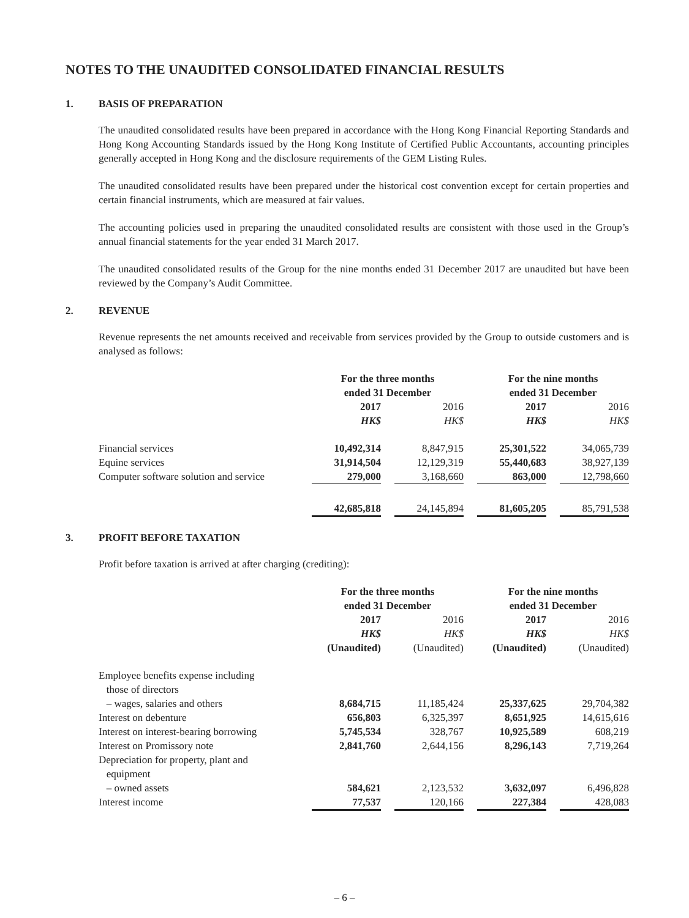NOTES TO THE UNAUDITED CONSOLIDATED FINANCIAL RESULTS
1. BASIS OF PREPARATION
The unaudited consolidated results have been prepared in accordance with the Hong Kong Financial Reporting Standards and Hong Kong Accounting Standards issued by the Hong Kong Institute of Certified Public Accountants, accounting principles generally accepted in Hong Kong and the disclosure requirements of the GEM Listing Rules.
The unaudited consolidated results have been prepared under the historical cost convention except for certain properties and certain financial instruments, which are measured at fair values.
The accounting policies used in preparing the unaudited consolidated results are consistent with those used in the Group’s annual financial statements for the year ended 31 March 2017.
The unaudited consolidated results of the Group for the nine months ended 31 December 2017 are unaudited but have been reviewed by the Company’s Audit Committee.
2. REVENUE
Revenue represents the net amounts received and receivable from services provided by the Group to outside customers and is analysed as follows:
| | For the three months ended 31 December | | | | For the nine months ended 31 December | | |
| | 2017 | | 2016 | | 2017 | | 2016 |
| | HK$ | | HK$ | | HK$ | | HK$ |
| Financial services | 10,492,314 | | 8,847,915 | | 25,301,522 | | 34,065,739 |
| Equine services | 31,914,504 | | 12,129,319 | | 55,440,683 | | 38,927,139 |
| Computer software solution and service | 279,000 | | 3,168,660 | | 863,000 | | 12,798,660 |
| | 42,685,818 | | 24,145,894 | | 81,605,205 | | 85,791,538 |
3. PROFIT BEFORE TAXATION
Profit before taxation is arrived at after charging (crediting):
| | For the three months ended 31 December | | | | For the nine months ended 31 December | | |
| | 2017 | | 2016 | | 2017 | | 2016 |
| | HK$ | | HK$ | | HK$ | | HK$ |
| | (Unaudited) | | (Unaudited) | | (Unaudited) | | (Unaudited) |
| Employee benefits expense including those of directors | | | | | | | |
| – wages, salaries and others | 8,684,715 | | 11,185,424 | | 25,337,625 | | 29,704,382 |
| Interest on debenture | 656,803 | | 6,325,397 | | 8,651,925 | | 14,615,616 |
| Interest on interest-bearing borrowing | 5,745,534 | | 328,767 | | 10,925,589 | | 608,219 |
| Interest on Promissory note | 2,841,760 | | 2,644,156 | | 8,296,143 | | 7,719,264 |
| Depreciation for property, plant and equipment | | | | | | | |
| – owned assets | 584,621 | | 2,123,532 | | 3,632,097 | | 6,496,828 |
| Interest income | 77,537 | | 120,166 | | 227,384 | | 428,083 |
– 6 –